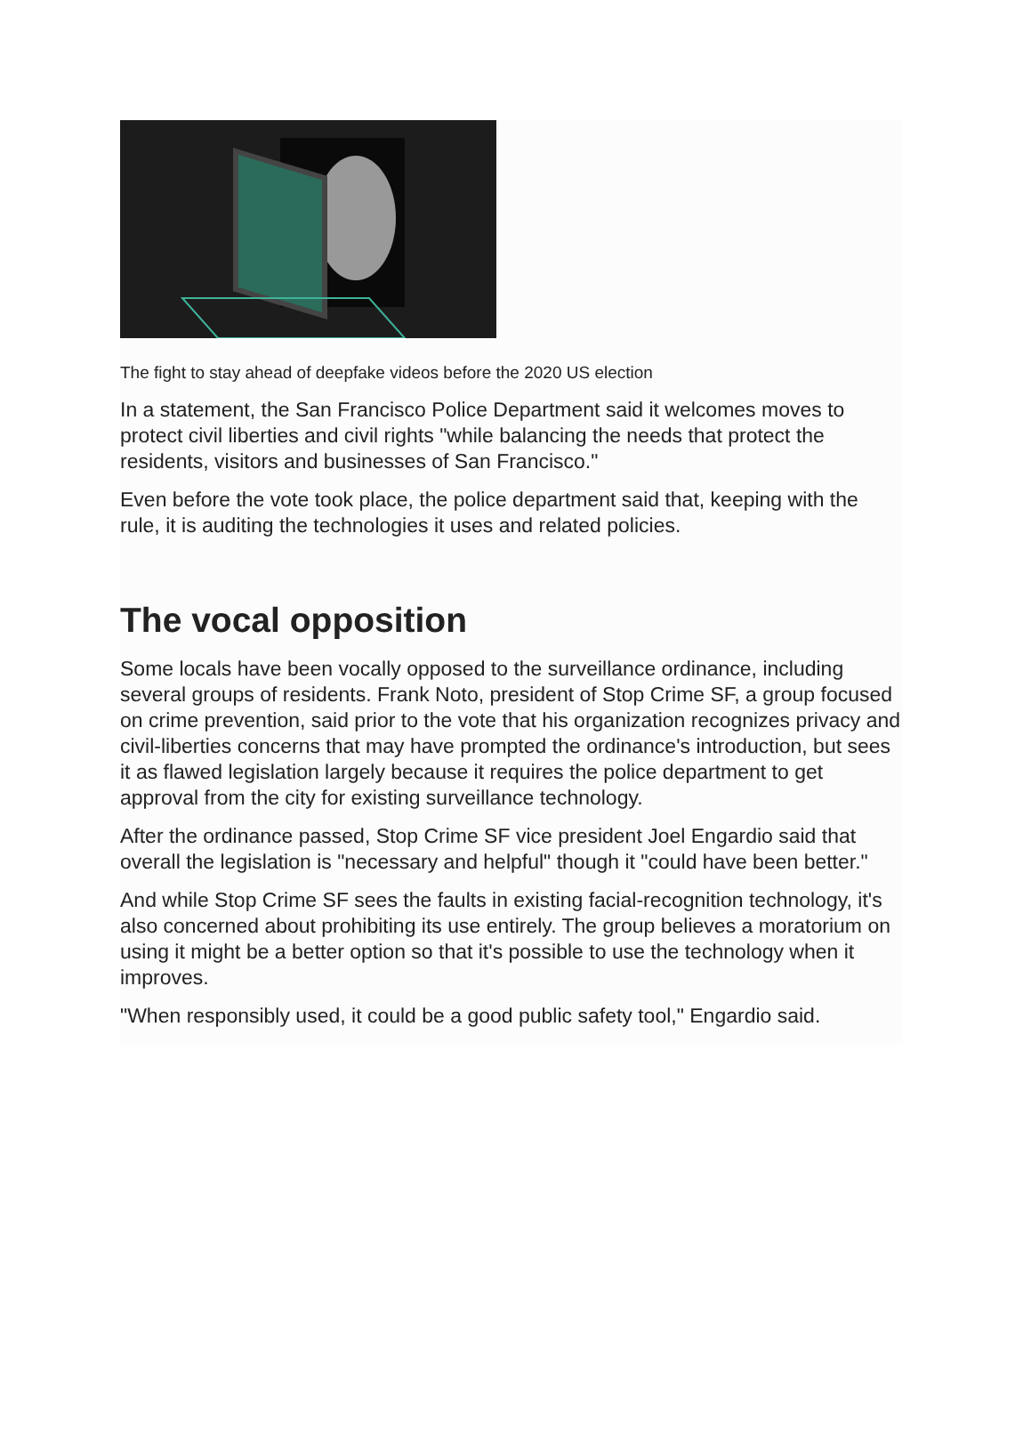The fight to stay ahead of deepfake videos before the 2020 US election
In a statement, the San Francisco Police Department said it welcomes moves to protect civil liberties and civil rights "while balancing the needs that protect the residents, visitors and businesses of San Francisco."
Even before the vote took place, the police department said that, keeping with the rule, it is auditing the technologies it uses and related policies.
The vocal opposition
Some locals have been vocally opposed to the surveillance ordinance, including several groups of residents. Frank Noto, president of Stop Crime SF, a group focused on crime prevention, said prior to the vote that his organization recognizes privacy and civil-liberties concerns that may have prompted the ordinance's introduction, but sees it as flawed legislation largely because it requires the police department to get approval from the city for existing surveillance technology.
After the ordinance passed, Stop Crime SF vice president Joel Engardio said that overall the legislation is "necessary and helpful" though it "could have been better."
And while Stop Crime SF sees the faults in existing facial-recognition technology, it's also concerned about prohibiting its use entirely. The group believes a moratorium on using it might be a better option so that it's possible to use the technology when it improves.
"When responsibly used, it could be a good public safety tool," Engardio said.